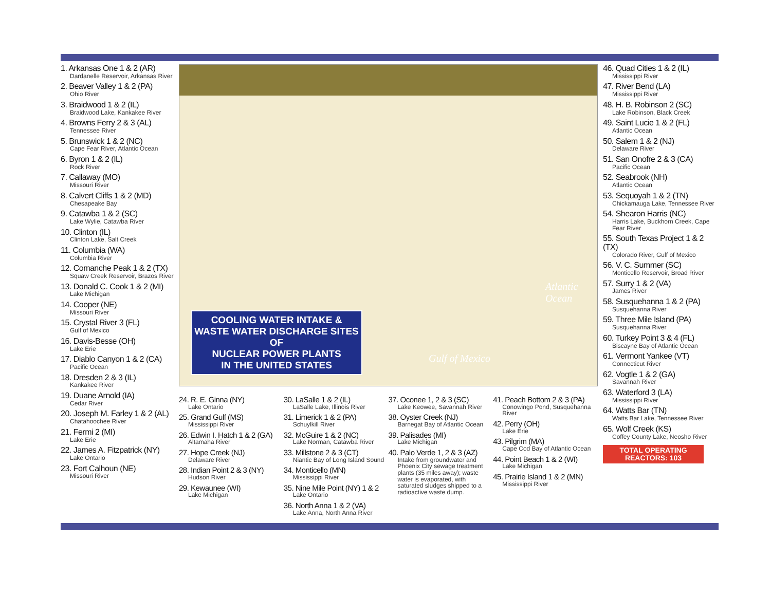1. Arkansas One 1 & 2 (AR)
Dardanelle Reservoir, Arkansas River
2. Beaver Valley 1 & 2 (PA)
Ohio River
3. Braidwood 1 & 2 (IL)
Braidwood Lake, Kankakee River
4. Browns Ferry 2 & 3 (AL)
Tennessee River
5. Brunswick 1 & 2 (NC)
Cape Fear River, Atlantic Ocean
6. Byron 1 & 2 (IL)
Rock River
7. Callaway (MO)
Missouri River
8. Calvert Cliffs 1 & 2 (MD)
Chesapeake Bay
9. Catawba 1 & 2 (SC)
Lake Wylie, Catawba River
10. Clinton (IL)
Clinton Lake, Salt Creek
11. Columbia (WA)
Columbia River
12. Comanche Peak 1 & 2 (TX)
Squaw Creek Reservoir, Brazos River
13. Donald C. Cook 1 & 2 (MI)
Lake Michigan
14. Cooper (NE)
Missouri River
15. Crystal River 3 (FL)
Gulf of Mexico
16. Davis-Besse (OH)
Lake Erie
17. Diablo Canyon 1 & 2 (CA)
Pacific Ocean
18. Dresden 2 & 3 (IL)
Kankakee River
19. Duane Arnold (IA)
Cedar River
20. Joseph M. Farley 1 & 2 (AL)
Chatahoochee River
21. Fermi 2 (MI)
Lake Erie
22. James A. Fitzpatrick (NY)
Lake Ontario
23. Fort Calhoun (NE)
Missouri River
COOLING WATER INTAKE &
WASTE WATER DISCHARGE SITES
OF
NUCLEAR POWER PLANTS
IN THE UNITED STATES
Atlantic
Ocean
Gulf of Mexico
24. R. E. Ginna (NY)
Lake Ontario
25. Grand Gulf (MS)
Mississippi River
26. Edwin I. Hatch 1 & 2 (GA)
Altamaha River
27. Hope Creek (NJ)
Delaware River
28. Indian Point 2 & 3 (NY)
Hudson River
29. Kewaunee (WI)
Lake Michigan
30. LaSalle 1 & 2 (IL)
LaSalle Lake, Illinois River
31. Limerick 1 & 2 (PA)
Schuylkill River
32. McGuire 1 & 2 (NC)
Lake Norman, Catawba River
33. Millstone 2 & 3 (CT)
Niantic Bay of Long Island Sound
34. Monticello (MN)
Mississippi River
35. Nine Mile Point (NY) 1 & 2
Lake Ontario
36. North Anna 1 & 2 (VA)
Lake Anna, North Anna River
37. Oconee 1, 2 & 3 (SC)
Lake Keowee, Savannah River
38. Oyster Creek (NJ)
Barnegat Bay of Atlantic Ocean
39. Palisades (MI)
Lake Michigan
40. Palo Verde 1, 2 & 3 (AZ)
Intake from groundwater and Phoenix City sewage treatment plants (35 miles away); waste water is evaporated, with saturated sludges shipped to a radioactive waste dump.
41. Peach Bottom 2 & 3 (PA)
Conowingo Pond, Susquehanna River
42. Perry (OH)
Lake Erie
43. Pilgrim (MA)
Cape Cod Bay of Atlantic Ocean
44. Point Beach 1 & 2 (WI)
Lake Michigan
45. Prairie Island 1 & 2 (MN)
Mississippi River
46. Quad Cities 1 & 2 (IL)
Mississippi River
47. River Bend (LA)
Mississippi River
48. H. B. Robinson 2 (SC)
Lake Robinson, Black Creek
49. Saint Lucie 1 & 2 (FL)
Atlantic Ocean
50. Salem 1 & 2 (NJ)
Delaware River
51. San Onofre 2 & 3 (CA)
Pacific Ocean
52. Seabrook (NH)
Atlantic Ocean
53. Sequoyah 1 & 2 (TN)
Chickamauga Lake, Tennessee River
54. Shearon Harris (NC)
Harris Lake, Buckhorn Creek, Cape Fear River
55. South Texas Project 1 & 2 (TX)
Colorado River, Gulf of Mexico
56. V. C. Summer (SC)
Monticello Reservoir, Broad River
57. Surry 1 & 2 (VA)
James River
58. Susquehanna 1 & 2 (PA)
Susquehanna River
59. Three Mile Island (PA)
Susquehanna River
60. Turkey Point 3 & 4 (FL)
Biscayne Bay of Atlantic Ocean
61. Vermont Yankee (VT)
Connecticut River
62. Vogtle 1 & 2 (GA)
Savannah River
63. Waterford 3 (LA)
Mississippi River
64. Watts Bar (TN)
Watts Bar Lake, Tennessee River
65. Wolf Creek (KS)
Coffey County Lake, Neosho River
TOTAL OPERATING
REACTORS: 103